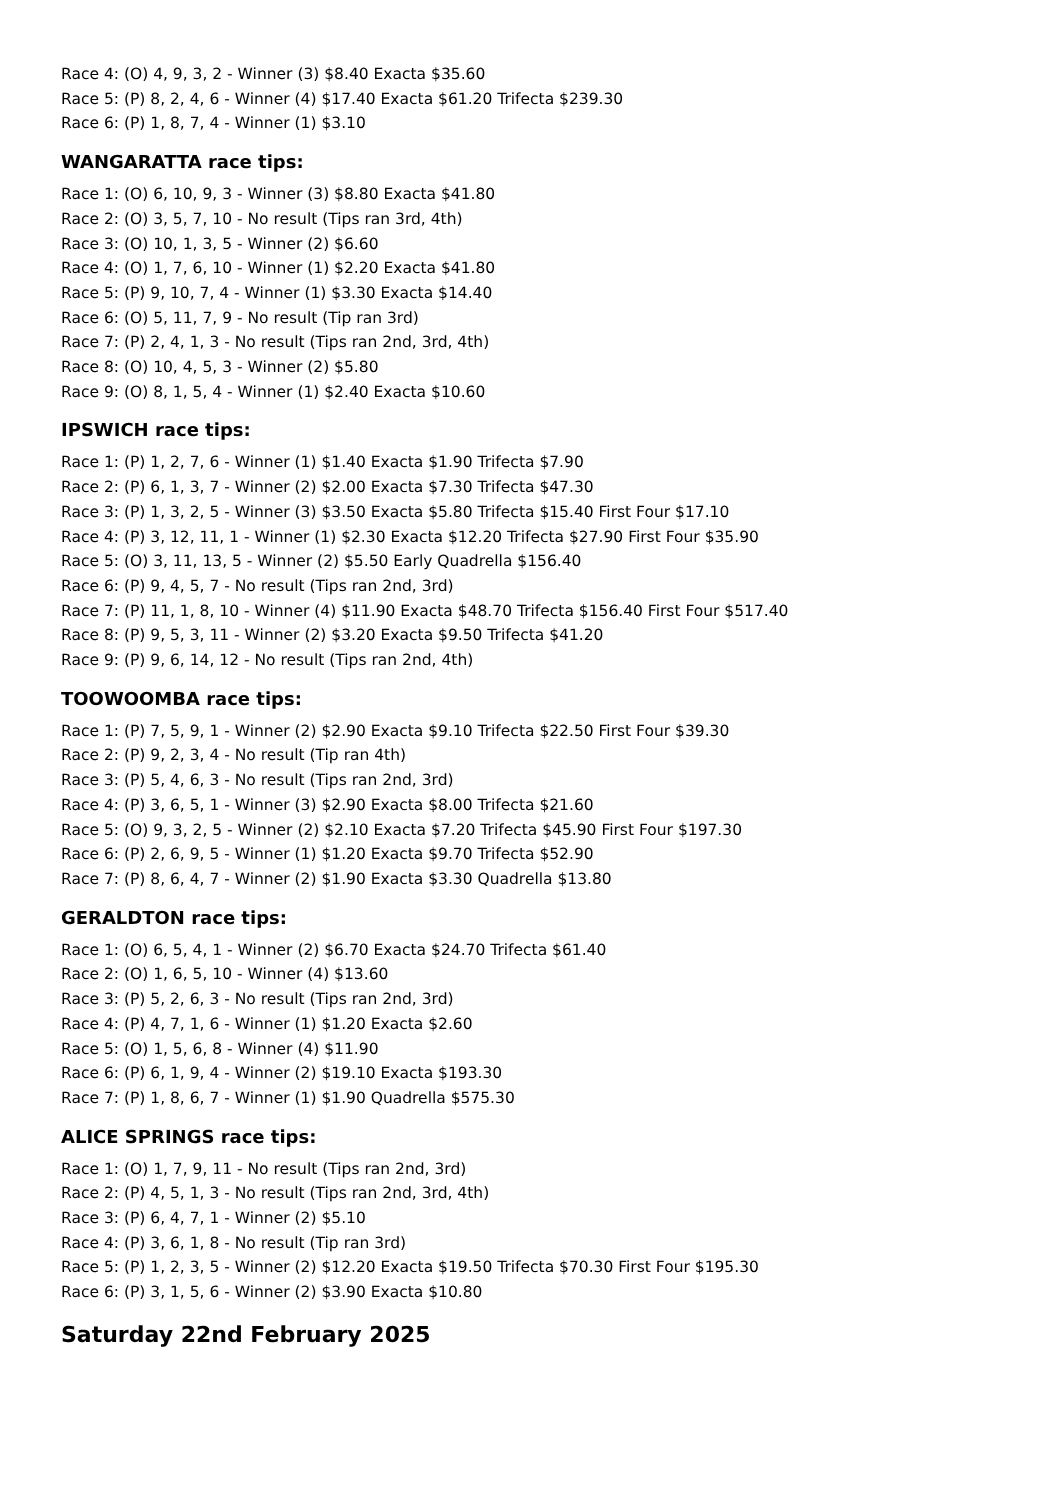Race 4: (O) 4, 9, 3, 2 - Winner (3) $8.40 Exacta $35.60
Race 5: (P) 8, 2, 4, 6 - Winner (4) $17.40 Exacta $61.20 Trifecta $239.30
Race 6: (P) 1, 8, 7, 4 - Winner (1) $3.10
WANGARATTA race tips:
Race 1: (O) 6, 10, 9, 3 - Winner (3) $8.80 Exacta $41.80
Race 2: (O) 3, 5, 7, 10 - No result (Tips ran 3rd, 4th)
Race 3: (O) 10, 1, 3, 5 - Winner (2) $6.60
Race 4: (O) 1, 7, 6, 10 - Winner (1) $2.20 Exacta $41.80
Race 5: (P) 9, 10, 7, 4 - Winner (1) $3.30 Exacta $14.40
Race 6: (O) 5, 11, 7, 9 - No result (Tip ran 3rd)
Race 7: (P) 2, 4, 1, 3 - No result (Tips ran 2nd, 3rd, 4th)
Race 8: (O) 10, 4, 5, 3 - Winner (2) $5.80
Race 9: (O) 8, 1, 5, 4 - Winner (1) $2.40 Exacta $10.60
IPSWICH race tips:
Race 1: (P) 1, 2, 7, 6 - Winner (1) $1.40 Exacta $1.90 Trifecta $7.90
Race 2: (P) 6, 1, 3, 7 - Winner (2) $2.00 Exacta $7.30 Trifecta $47.30
Race 3: (P) 1, 3, 2, 5 - Winner (3) $3.50 Exacta $5.80 Trifecta $15.40 First Four $17.10
Race 4: (P) 3, 12, 11, 1 - Winner (1) $2.30 Exacta $12.20 Trifecta $27.90 First Four $35.90
Race 5: (O) 3, 11, 13, 5 - Winner (2) $5.50 Early Quadrella $156.40
Race 6: (P) 9, 4, 5, 7 - No result (Tips ran 2nd, 3rd)
Race 7: (P) 11, 1, 8, 10 - Winner (4) $11.90 Exacta $48.70 Trifecta $156.40 First Four $517.40
Race 8: (P) 9, 5, 3, 11 - Winner (2) $3.20 Exacta $9.50 Trifecta $41.20
Race 9: (P) 9, 6, 14, 12 - No result (Tips ran 2nd, 4th)
TOOWOOMBA race tips:
Race 1: (P) 7, 5, 9, 1 - Winner (2) $2.90 Exacta $9.10 Trifecta $22.50 First Four $39.30
Race 2: (P) 9, 2, 3, 4 - No result (Tip ran 4th)
Race 3: (P) 5, 4, 6, 3 - No result (Tips ran 2nd, 3rd)
Race 4: (P) 3, 6, 5, 1 - Winner (3) $2.90 Exacta $8.00 Trifecta $21.60
Race 5: (O) 9, 3, 2, 5 - Winner (2) $2.10 Exacta $7.20 Trifecta $45.90 First Four $197.30
Race 6: (P) 2, 6, 9, 5 - Winner (1) $1.20 Exacta $9.70 Trifecta $52.90
Race 7: (P) 8, 6, 4, 7 - Winner (2) $1.90 Exacta $3.30 Quadrella $13.80
GERALDTON race tips:
Race 1: (O) 6, 5, 4, 1 - Winner (2) $6.70 Exacta $24.70 Trifecta $61.40
Race 2: (O) 1, 6, 5, 10 - Winner (4) $13.60
Race 3: (P) 5, 2, 6, 3 - No result (Tips ran 2nd, 3rd)
Race 4: (P) 4, 7, 1, 6 - Winner (1) $1.20 Exacta $2.60
Race 5: (O) 1, 5, 6, 8 - Winner (4) $11.90
Race 6: (P) 6, 1, 9, 4 - Winner (2) $19.10 Exacta $193.30
Race 7: (P) 1, 8, 6, 7 - Winner (1) $1.90 Quadrella $575.30
ALICE SPRINGS race tips:
Race 1: (O) 1, 7, 9, 11 - No result (Tips ran 2nd, 3rd)
Race 2: (P) 4, 5, 1, 3 - No result (Tips ran 2nd, 3rd, 4th)
Race 3: (P) 6, 4, 7, 1 - Winner (2) $5.10
Race 4: (P) 3, 6, 1, 8 - No result (Tip ran 3rd)
Race 5: (P) 1, 2, 3, 5 - Winner (2) $12.20 Exacta $19.50 Trifecta $70.30 First Four $195.30
Race 6: (P) 3, 1, 5, 6 - Winner (2) $3.90 Exacta $10.80
Saturday 22nd February 2025